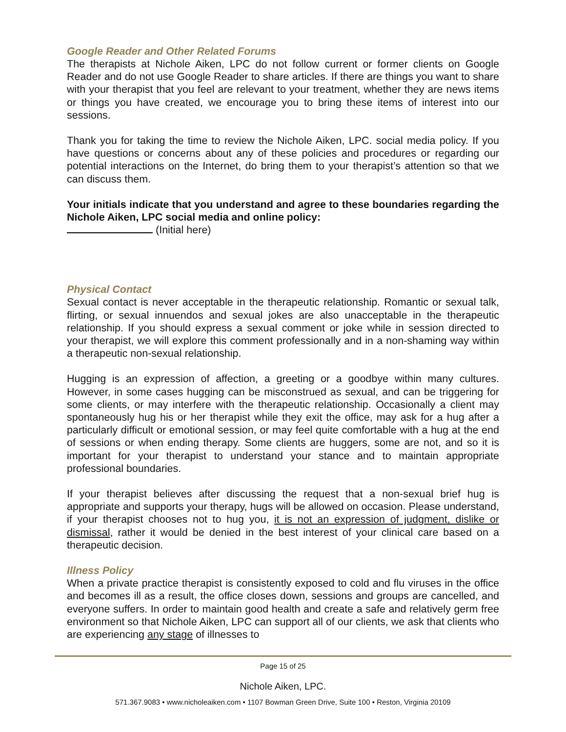Google Reader and Other Related Forums
The therapists at Nichole Aiken, LPC do not follow current or former clients on Google Reader and do not use Google Reader to share articles. If there are things you want to share with your therapist that you feel are relevant to your treatment, whether they are news items or things you have created, we encourage you to bring these items of interest into our sessions.
Thank you for taking the time to review the Nichole Aiken, LPC. social media policy. If you have questions or concerns about any of these policies and procedures or regarding our potential interactions on the Internet, do bring them to your therapist’s attention so that we can discuss them.
Your initials indicate that you understand and agree to these boundaries regarding the Nichole Aiken, LPC social media and online policy:
(Initial here)
Physical Contact
Sexual contact is never acceptable in the therapeutic relationship. Romantic or sexual talk, flirting, or sexual innuendos and sexual jokes are also unacceptable in the therapeutic relationship. If you should express a sexual comment or joke while in session directed to your therapist, we will explore this comment professionally and in a non-shaming way within a therapeutic non-sexual relationship.
Hugging is an expression of affection, a greeting or a goodbye within many cultures. However, in some cases hugging can be misconstrued as sexual, and can be triggering for some clients, or may interfere with the therapeutic relationship. Occasionally a client may spontaneously hug his or her therapist while they exit the office, may ask for a hug after a particularly difficult or emotional session, or may feel quite comfortable with a hug at the end of sessions or when ending therapy. Some clients are huggers, some are not, and so it is important for your therapist to understand your stance and to maintain appropriate professional boundaries.
If your therapist believes after discussing the request that a non-sexual brief hug is appropriate and supports your therapy, hugs will be allowed on occasion. Please understand, if your therapist chooses not to hug you, it is not an expression of judgment, dislike or dismissal, rather it would be denied in the best interest of your clinical care based on a therapeutic decision.
Illness Policy
When a private practice therapist is consistently exposed to cold and flu viruses in the office and becomes ill as a result, the office closes down, sessions and groups are cancelled, and everyone suffers. In order to maintain good health and create a safe and relatively germ free environment so that Nichole Aiken, LPC can support all of our clients, we ask that clients who are experiencing any stage of illnesses to
Page 15 of 25
Nichole Aiken, LPC.
571.367.9083 • www.nicholeaiken.com • 1107 Bowman Green Drive, Suite 100 • Reston, Virginia 20109